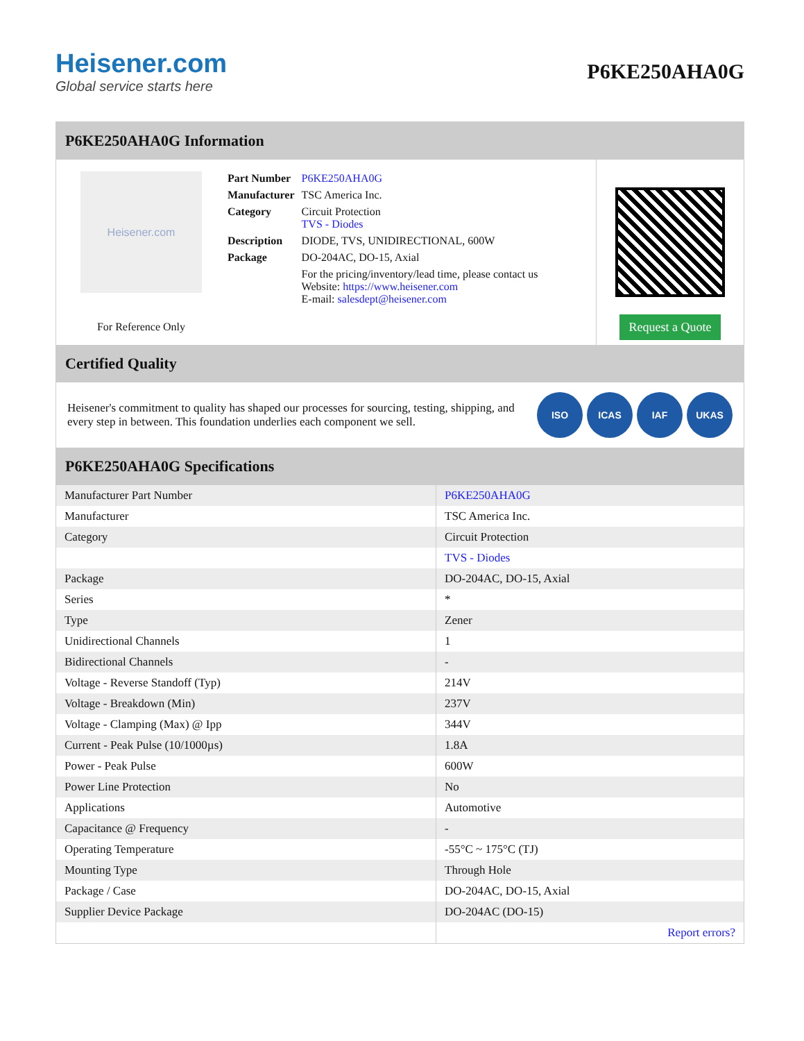Heisener.com
Global service starts here
P6KE250AHA0G
P6KE250AHA0G Information
Heisener.com
For Reference Only
| Part Number | P6KE250AHA0G |
| Manufacturer | TSC America Inc. |
| Category | Circuit Protection TVS - Diodes |
| Description | DIODE, TVS, UNIDIRECTIONAL, 600W |
| Package | DO-204AC, DO-15, Axial |
| | For the pricing/inventory/lead time, please contact us Website: https://www.heisener.com E-mail: salesdept@heisener.com |
Request a Quote
Certified Quality
Heisener's commitment to quality has shaped our processes for sourcing, testing, shipping, and every step in between. This foundation underlies each component we sell.
ISO ICAS IAF UKAS
P6KE250AHA0G Specifications
| Manufacturer Part Number | P6KE250AHA0G |
| Manufacturer | TSC America Inc. |
| Category | Circuit Protection |
| | TVS - Diodes |
| Package | DO-204AC, DO-15, Axial |
| Series | * |
| Type | Zener |
| Unidirectional Channels | 1 |
| Bidirectional Channels | - |
| Voltage - Reverse Standoff (Typ) | 214V |
| Voltage - Breakdown (Min) | 237V |
| Voltage - Clamping (Max) @ Ipp | 344V |
| Current - Peak Pulse (10/1000µs) | 1.8A |
| Power - Peak Pulse | 600W |
| Power Line Protection | No |
| Applications | Automotive |
| Capacitance @ Frequency | - |
| Operating Temperature | -55°C ~ 175°C (TJ) |
| Mounting Type | Through Hole |
| Package / Case | DO-204AC, DO-15, Axial |
| Supplier Device Package | DO-204AC (DO-15) |
| | Report errors? |